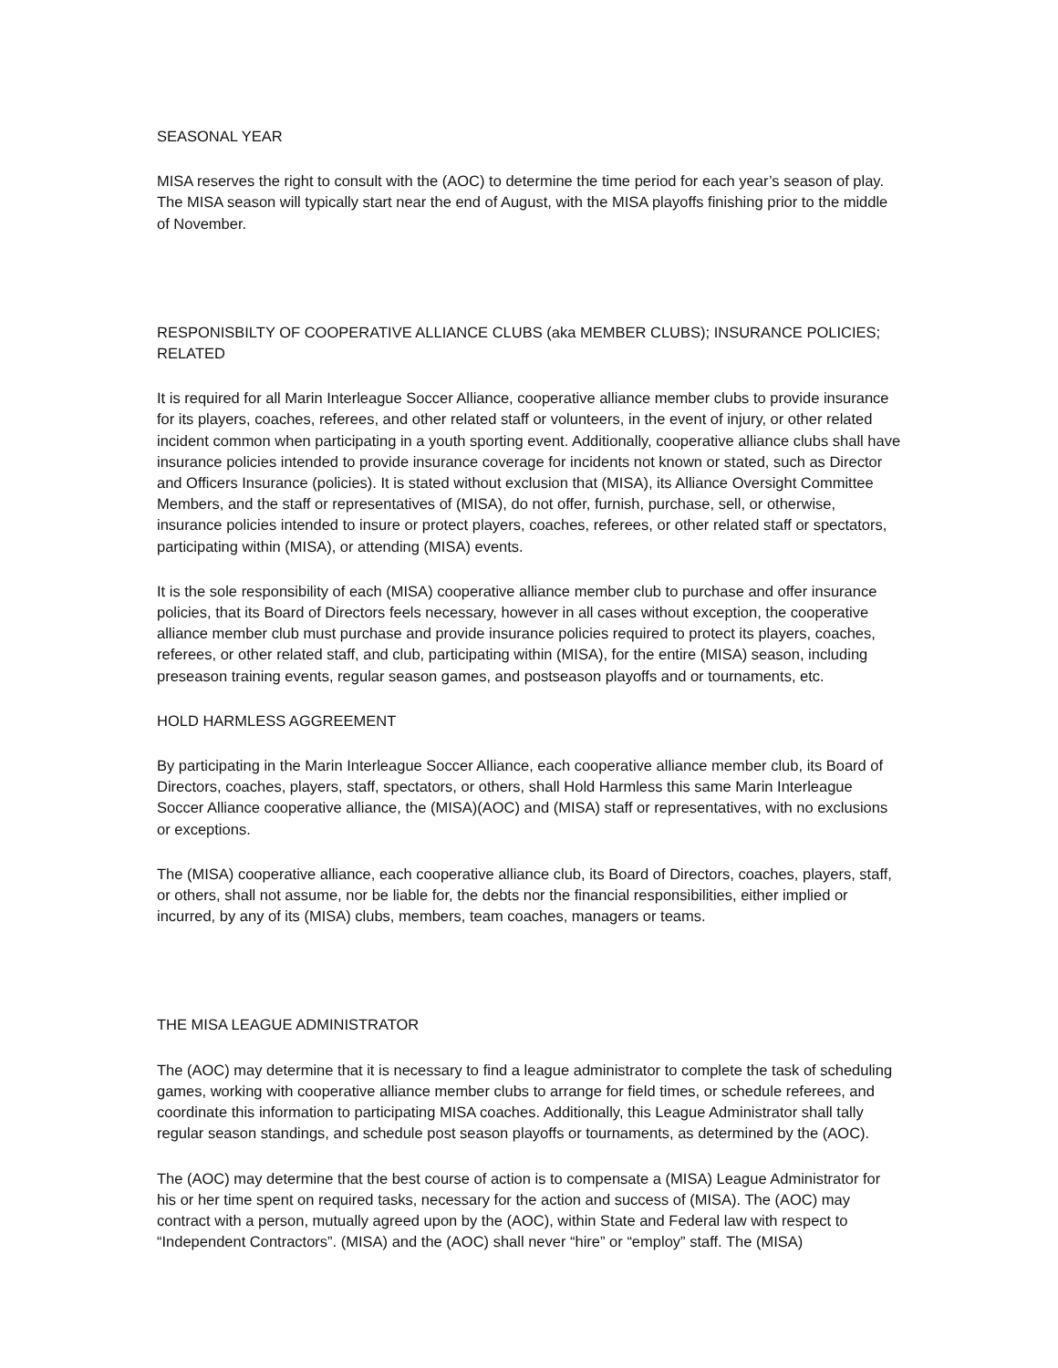SEASONAL YEAR
MISA reserves the right to consult with the (AOC) to determine the time period for each year’s season of play. The MISA season will typically start near the end of August, with the MISA playoffs finishing prior to the middle of November.
RESPONISBILTY OF COOPERATIVE ALLIANCE CLUBS (aka MEMBER CLUBS); INSURANCE POLICIES; RELATED
It is required for all Marin Interleague Soccer Alliance, cooperative alliance member clubs to provide insurance for its players, coaches, referees, and other related staff or volunteers, in the event of injury, or other related incident common when participating in a youth sporting event. Additionally, cooperative alliance clubs shall have insurance policies intended to provide insurance coverage for incidents not known or stated, such as Director and Officers Insurance (policies). It is stated without exclusion that (MISA), its Alliance Oversight Committee Members, and the staff or representatives of (MISA), do not offer, furnish, purchase, sell, or otherwise, insurance policies intended to insure or protect players, coaches, referees, or other related staff or spectators, participating within (MISA), or attending (MISA) events.
It is the sole responsibility of each (MISA) cooperative alliance member club to purchase and offer insurance policies, that its Board of Directors feels necessary, however in all cases without exception, the cooperative alliance member club must purchase and provide insurance policies required to protect its players, coaches, referees, or other related staff, and club, participating within (MISA), for the entire (MISA) season, including preseason training events, regular season games, and postseason playoffs and or tournaments, etc.
HOLD HARMLESS AGGREEMENT
By participating in the Marin Interleague Soccer Alliance, each cooperative alliance member club, its Board of Directors, coaches, players, staff, spectators, or others, shall Hold Harmless this same Marin Interleague Soccer Alliance cooperative alliance, the (MISA)(AOC) and (MISA) staff or representatives, with no exclusions or exceptions.
The (MISA) cooperative alliance, each cooperative alliance club, its Board of Directors, coaches, players, staff, or others, shall not assume, nor be liable for, the debts nor the financial responsibilities, either implied or incurred, by any of its (MISA) clubs, members, team coaches, managers or teams.
THE MISA LEAGUE ADMINISTRATOR
The (AOC) may determine that it is necessary to find a league administrator to complete the task of scheduling games, working with cooperative alliance member clubs to arrange for field times, or schedule referees, and coordinate this information to participating MISA coaches. Additionally, this League Administrator shall tally regular season standings, and schedule post season playoffs or tournaments, as determined by the (AOC).
The (AOC) may determine that the best course of action is to compensate a (MISA) League Administrator for his or her time spent on required tasks, necessary for the action and success of (MISA). The (AOC) may contract with a person, mutually agreed upon by the (AOC), within State and Federal law with respect to “Independent Contractors”. (MISA) and the (AOC) shall never “hire” or “employ” staff. The (MISA)